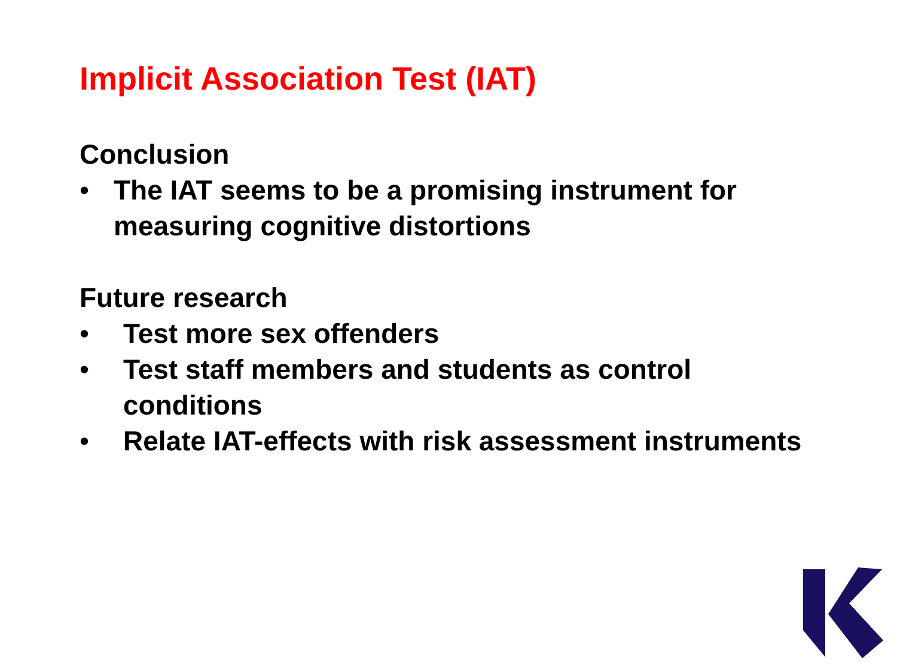Implicit Association Test (IAT)
Conclusion
• The IAT seems to be a promising instrument for measuring cognitive distortions
Future research
• Test more sex offenders
• Test staff members and students as control conditions
• Relate IAT-effects with risk assessment instruments